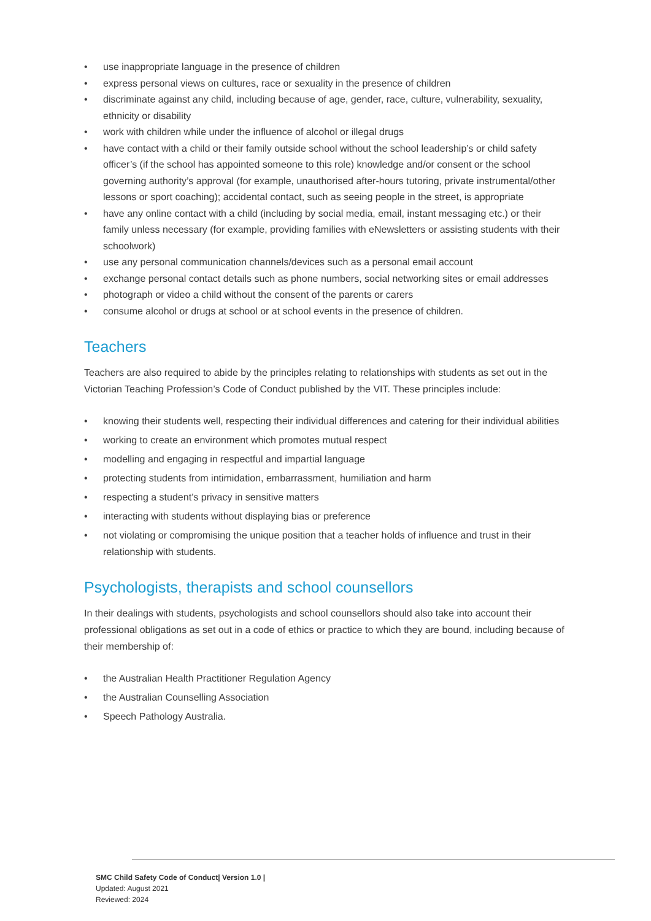• use inappropriate language in the presence of children
• express personal views on cultures, race or sexuality in the presence of children
• discriminate against any child, including because of age, gender, race, culture, vulnerability, sexuality, ethnicity or disability
• work with children while under the influence of alcohol or illegal drugs
• have contact with a child or their family outside school without the school leadership’s or child safety officer’s (if the school has appointed someone to this role) knowledge and/or consent or the school governing authority’s approval (for example, unauthorised after-hours tutoring, private instrumental/other lessons or sport coaching); accidental contact, such as seeing people in the street, is appropriate
• have any online contact with a child (including by social media, email, instant messaging etc.) or their family unless necessary (for example, providing families with eNewsletters or assisting students with their schoolwork)
• use any personal communication channels/devices such as a personal email account
• exchange personal contact details such as phone numbers, social networking sites or email addresses
• photograph or video a child without the consent of the parents or carers
• consume alcohol or drugs at school or at school events in the presence of children.
Teachers
Teachers are also required to abide by the principles relating to relationships with students as set out in the Victorian Teaching Profession’s Code of Conduct published by the VIT. These principles include:
• knowing their students well, respecting their individual differences and catering for their individual abilities
• working to create an environment which promotes mutual respect
• modelling and engaging in respectful and impartial language
• protecting students from intimidation, embarrassment, humiliation and harm
• respecting a student’s privacy in sensitive matters
• interacting with students without displaying bias or preference
• not violating or compromising the unique position that a teacher holds of influence and trust in their relationship with students.
Psychologists, therapists and school counsellors
In their dealings with students, psychologists and school counsellors should also take into account their professional obligations as set out in a code of ethics or practice to which they are bound, including because of their membership of:
• the Australian Health Practitioner Regulation Agency
• the Australian Counselling Association
• Speech Pathology Australia.
SMC Child Safety Code of Conduct| Version 1.0 |
Updated: August 2021
Reviewed: 2024